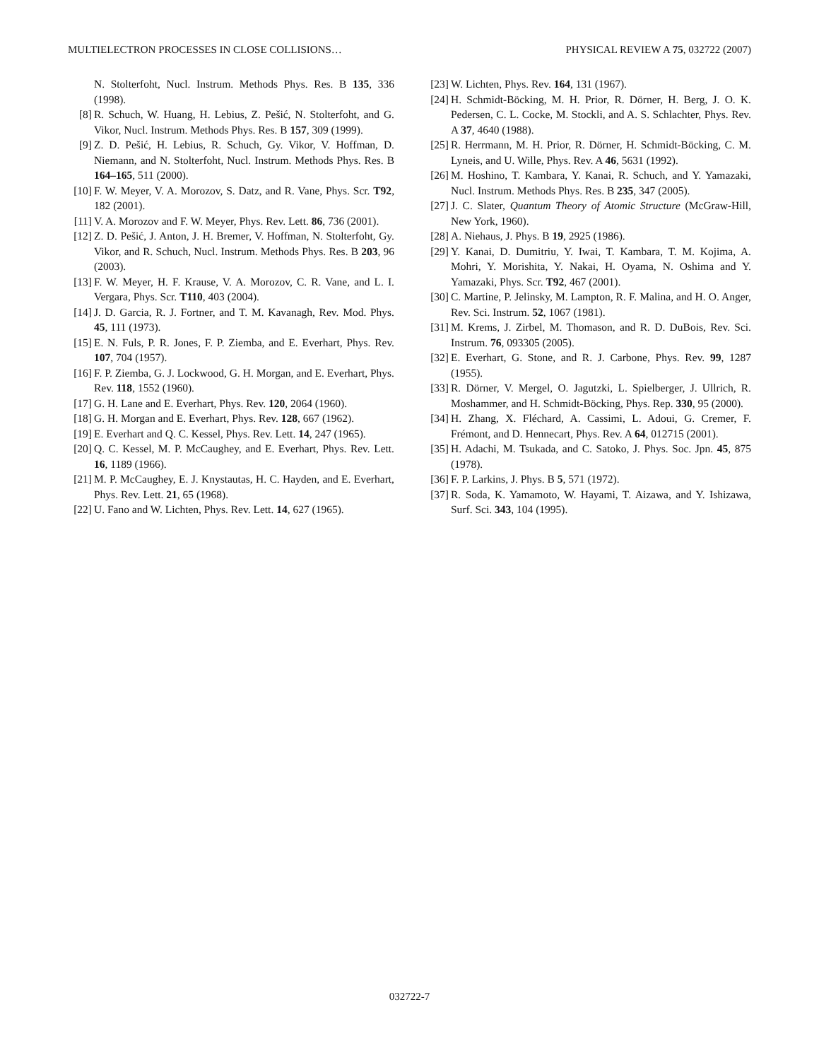MULTIELECTRON PROCESSES IN CLOSE COLLISIONS… PHYSICAL REVIEW A 75, 032722 (2007)
N. Stolterfoht, Nucl. Instrum. Methods Phys. Res. B 135, 336 (1998).
[8] R. Schuch, W. Huang, H. Lebius, Z. Pešić, N. Stolterfoht, and G. Vikor, Nucl. Instrum. Methods Phys. Res. B 157, 309 (1999).
[9] Z. D. Pešić, H. Lebius, R. Schuch, Gy. Vikor, V. Hoffman, D. Niemann, and N. Stolterfoht, Nucl. Instrum. Methods Phys. Res. B 164–165, 511 (2000).
[10] F. W. Meyer, V. A. Morozov, S. Datz, and R. Vane, Phys. Scr. T92, 182 (2001).
[11] V. A. Morozov and F. W. Meyer, Phys. Rev. Lett. 86, 736 (2001).
[12] Z. D. Pešić, J. Anton, J. H. Bremer, V. Hoffman, N. Stolterfoht, Gy. Vikor, and R. Schuch, Nucl. Instrum. Methods Phys. Res. B 203, 96 (2003).
[13] F. W. Meyer, H. F. Krause, V. A. Morozov, C. R. Vane, and L. I. Vergara, Phys. Scr. T110, 403 (2004).
[14] J. D. Garcia, R. J. Fortner, and T. M. Kavanagh, Rev. Mod. Phys. 45, 111 (1973).
[15] E. N. Fuls, P. R. Jones, F. P. Ziemba, and E. Everhart, Phys. Rev. 107, 704 (1957).
[16] F. P. Ziemba, G. J. Lockwood, G. H. Morgan, and E. Everhart, Phys. Rev. 118, 1552 (1960).
[17] G. H. Lane and E. Everhart, Phys. Rev. 120, 2064 (1960).
[18] G. H. Morgan and E. Everhart, Phys. Rev. 128, 667 (1962).
[19] E. Everhart and Q. C. Kessel, Phys. Rev. Lett. 14, 247 (1965).
[20] Q. C. Kessel, M. P. McCaughey, and E. Everhart, Phys. Rev. Lett. 16, 1189 (1966).
[21] M. P. McCaughey, E. J. Knystautas, H. C. Hayden, and E. Everhart, Phys. Rev. Lett. 21, 65 (1968).
[22] U. Fano and W. Lichten, Phys. Rev. Lett. 14, 627 (1965).
[23] W. Lichten, Phys. Rev. 164, 131 (1967).
[24] H. Schmidt-Böcking, M. H. Prior, R. Dörner, H. Berg, J. O. K. Pedersen, C. L. Cocke, M. Stockli, and A. S. Schlachter, Phys. Rev. A 37, 4640 (1988).
[25] R. Herrmann, M. H. Prior, R. Dörner, H. Schmidt-Böcking, C. M. Lyneis, and U. Wille, Phys. Rev. A 46, 5631 (1992).
[26] M. Hoshino, T. Kambara, Y. Kanai, R. Schuch, and Y. Yamazaki, Nucl. Instrum. Methods Phys. Res. B 235, 347 (2005).
[27] J. C. Slater, Quantum Theory of Atomic Structure (McGraw-Hill, New York, 1960).
[28] A. Niehaus, J. Phys. B 19, 2925 (1986).
[29] Y. Kanai, D. Dumitriu, Y. Iwai, T. Kambara, T. M. Kojima, A. Mohri, Y. Morishita, Y. Nakai, H. Oyama, N. Oshima and Y. Yamazaki, Phys. Scr. T92, 467 (2001).
[30] C. Martine, P. Jelinsky, M. Lampton, R. F. Malina, and H. O. Anger, Rev. Sci. Instrum. 52, 1067 (1981).
[31] M. Krems, J. Zirbel, M. Thomason, and R. D. DuBois, Rev. Sci. Instrum. 76, 093305 (2005).
[32] E. Everhart, G. Stone, and R. J. Carbone, Phys. Rev. 99, 1287 (1955).
[33] R. Dörner, V. Mergel, O. Jagutzki, L. Spielberger, J. Ullrich, R. Moshammer, and H. Schmidt-Böcking, Phys. Rep. 330, 95 (2000).
[34] H. Zhang, X. Fléchard, A. Cassimi, L. Adoui, G. Cremer, F. Frémont, and D. Hennecart, Phys. Rev. A 64, 012715 (2001).
[35] H. Adachi, M. Tsukada, and C. Satoko, J. Phys. Soc. Jpn. 45, 875 (1978).
[36] F. P. Larkins, J. Phys. B 5, 571 (1972).
[37] R. Soda, K. Yamamoto, W. Hayami, T. Aizawa, and Y. Ishizawa, Surf. Sci. 343, 104 (1995).
032722-7